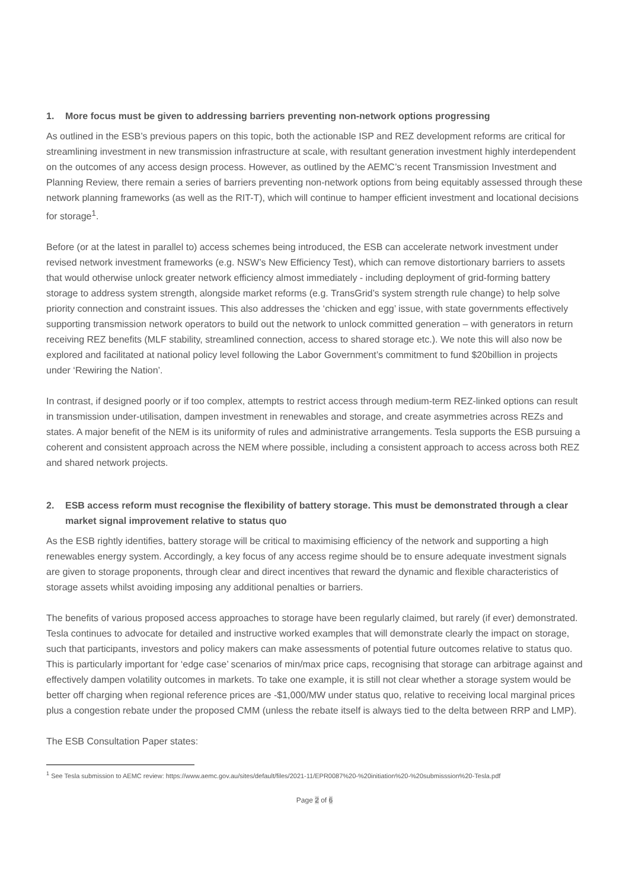1. More focus must be given to addressing barriers preventing non-network options progressing
As outlined in the ESB’s previous papers on this topic, both the actionable ISP and REZ development reforms are critical for streamlining investment in new transmission infrastructure at scale, with resultant generation investment highly interdependent on the outcomes of any access design process. However, as outlined by the AEMC’s recent Transmission Investment and Planning Review, there remain a series of barriers preventing non-network options from being equitably assessed through these network planning frameworks (as well as the RIT-T), which will continue to hamper efficient investment and locational decisions for storage<sup>1</sup>.
Before (or at the latest in parallel to) access schemes being introduced, the ESB can accelerate network investment under revised network investment frameworks (e.g. NSW’s New Efficiency Test), which can remove distortionary barriers to assets that would otherwise unlock greater network efficiency almost immediately - including deployment of grid-forming battery storage to address system strength, alongside market reforms (e.g. TransGrid’s system strength rule change) to help solve priority connection and constraint issues. This also addresses the ‘chicken and egg’ issue, with state governments effectively supporting transmission network operators to build out the network to unlock committed generation – with generators in return receiving REZ benefits (MLF stability, streamlined connection, access to shared storage etc.). We note this will also now be explored and facilitated at national policy level following the Labor Government’s commitment to fund $20billion in projects under ‘Rewiring the Nation’.
In contrast, if designed poorly or if too complex, attempts to restrict access through medium-term REZ-linked options can result in transmission under-utilisation, dampen investment in renewables and storage, and create asymmetries across REZs and states. A major benefit of the NEM is its uniformity of rules and administrative arrangements. Tesla supports the ESB pursuing a coherent and consistent approach across the NEM where possible, including a consistent approach to access across both REZ and shared network projects.
2. ESB access reform must recognise the flexibility of battery storage. This must be demonstrated through a clear market signal improvement relative to status quo
As the ESB rightly identifies, battery storage will be critical to maximising efficiency of the network and supporting a high renewables energy system. Accordingly, a key focus of any access regime should be to ensure adequate investment signals are given to storage proponents, through clear and direct incentives that reward the dynamic and flexible characteristics of storage assets whilst avoiding imposing any additional penalties or barriers.
The benefits of various proposed access approaches to storage have been regularly claimed, but rarely (if ever) demonstrated. Tesla continues to advocate for detailed and instructive worked examples that will demonstrate clearly the impact on storage, such that participants, investors and policy makers can make assessments of potential future outcomes relative to status quo. This is particularly important for ‘edge case’ scenarios of min/max price caps, recognising that storage can arbitrage against and effectively dampen volatility outcomes in markets. To take one example, it is still not clear whether a storage system would be better off charging when regional reference prices are -$1,000/MW under status quo, relative to receiving local marginal prices plus a congestion rebate under the proposed CMM (unless the rebate itself is always tied to the delta between RRP and LMP).
The ESB Consultation Paper states:
<sup>1</sup> See Tesla submission to AEMC review: https://www.aemc.gov.au/sites/default/files/2021-11/EPR0087%20-%20initiation%20-%20submisssion%20-Tesla.pdf
Page 2 of 6